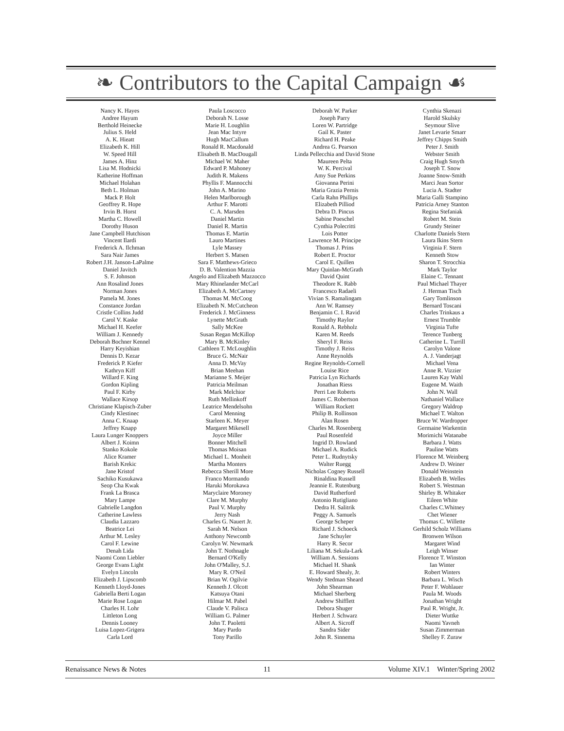❧ Contributors to the Capital Campaign ☙
Nancy K. Hayes
Andree Hayum
Berthold Heinecke
Julius S. Held
A. K. Hieatt
Elizabeth K. Hill
W. Speed Hill
James A. Hinz
Lisa M. Hodnicki
Katherine Hoffman
Michael Holahan
Beth L. Holman
Mack P. Holt
Geoffrey R. Hope
Irvin B. Horst
Martha C. Howell
Dorothy Huson
Jane Campbell Hutchison
Vincent Ilardi
Frederick A. Ilchman
Sara Nair James
Robert J.H. Janson-LaPalme
Daniel Javitch
S. F. Johnson
Ann Rosalind Jones
Norman Jones
Pamela M. Jones
Constance Jordan
Cristle Collins Judd
Carol V. Kaske
Michael H. Keefer
William J. Kennedy
Deborah Bochner Kennel
Harry Keyishian
Dennis D. Kezar
Frederick P. Kiefer
Kathryn Kiff
Willard F. King
Gordon Kipling
Paul F. Kirby
Wallace Kirsop
Christiane Klapisch-Zuber
Cindy Klestinec
Anna C. Knaap
Jeffrey Knapp
Laura Lunger Knoppers
Albert J. Koimn
Stanko Kokole
Alice Kramer
Barish Krekic
Jane Kristof
Sachiko Kusukawa
Seop Cha Kwak
Frank La Brasca
Mary Lampe
Gabrielle Langdon
Catherine Lawless
Claudia Lazzaro
Beatrice Lei
Arthur M. Lesley
Carol F. Lewine
Denah Lida
Naomi Conn Liebler
George Evans Light
Evelyn Lincoln
Elizabeth J. Lipscomb
Kenneth Lloyd-Jones
Gabriella Berti Logan
Marie Rose Logan
Charles H. Lohr
Littleton Long
Dennis Looney
Luisa Lopez-Grigera
Carla Lord
Paula Loscocco
Deborah N. Losse
Marie H. Loughlin
Jean Mac Intyre
Hugh MacCallum
Ronald R. Macdonald
Elisabeth B. MacDougall
Michael W. Maher
Edward P. Mahoney
Judith R. Makens
Phyllis F. Mannocchi
John A. Marino
Helen Marlborough
Arthur F. Marotti
C. A. Marsden
Daniel Martin
Daniel R. Martin
Thomas E. Martin
Lauro Martines
Lyle Massey
Herbert S. Matsen
Sara F. Matthews-Grieco
D. B. Valention Mazzia
Angelo and Elizabeth Mazzocco
Mary Rhinelander McCarl
Elizabeth A. McCartney
Thomas M. McCoog
Elizabeth N. McCutcheon
Frederick J. McGinness
Lynette McGrath
Sally McKee
Susan Regan McKillop
Mary B. McKinley
Cathleen T. McLoughlin
Bruce G. McNair
Anna D. McVay
Brian Meehan
Marianne S. Meijer
Patricia Meilman
Mark Melchior
Ruth Mellinkoff
Leatrice Mendelsohn
Carol Menning
Starleen K. Meyer
Margaret Mikesell
Joyce Miller
Bonner Mitchell
Thomas Moisan
Michael L. Monheit
Martha Monters
Rebecca Sherill More
Franco Mormando
Haruki Morokawa
Maryclaire Moroney
Clare M. Murphy
Paul V. Murphy
Jerry Nash
Charles G. Nauert Jr.
Sarah M. Nelson
Anthony Newcomb
Carolyn W. Newmark
John T. Nothnagle
Bernard O'Kelly
John O'Malley, S.J.
Mary R. O'Neil
Brian W. Ogilvie
Kenneth J. Olcott
Katsuya Otani
Hilmar M. Pabel
Claude V. Palisca
William G. Palmer
John T. Paoletti
Mary Pardo
Tony Parillo
Deborah W. Parker
Joseph Parry
Loren W. Partridge
Gail K. Paster
Richard H. Peake
Andrea G. Pearson
Linda Pellecchia and David Stone
Maureen Pelta
W. K. Percival
Amy Sue Perkins
Giovanna Perini
Maria Grazia Pernis
Carla Rahn Phillips
Elizabeth Pilliod
Debra D. Pincus
Sabine Poeschel
Cynthia Polecritti
Lois Potter
Lawrence M. Principe
Thomas J. Prins
Robert E. Proctor
Carol E. Quillen
Mary Quinlan-McGrath
David Quint
Theodore K. Rabb
Francesco Radaeli
Vivian S. Ramalingam
Ann W. Ramsey
Benjamin C. I. Ravid
Timothy Raylor
Ronald A. Rebholz
Karen M. Reeds
Sheryl F. Reiss
Timothy J. Reiss
Anne Reynolds
Regine Reynolds-Cornell
Louise Rice
Patricia Lyn Richards
Jonathan Riess
Perri Lee Roberts
James C. Robertson
William Rockett
Philip B. Rollinson
Alan Rosen
Charles M. Rosenberg
Paul Rosenfeld
Ingrid D. Rowland
Michael A. Rudick
Peter L. Rudnytsky
Walter Ruegg
Nicholas Cogney Russell
Rinaldina Russell
Jeannie E. Rutenburg
David Rutherford
Antonio Rutigliano
Dedra H. Salitrik
Peggy A. Samuels
George Scheper
Richard J. Schoeck
Jane Schuyler
Harry R. Secor
Liliana M. Sekula-Lark
William A. Sessions
Michael H. Shank
E. Howard Shealy, Jr.
Wendy Stedman Sheard
John Shearman
Michael Sherberg
Andrew Shifflett
Debora Shuger
Herbert J. Schwarz
Albert A. Sicroff
Sandra Sider
John R. Sinnema
Cynthia Skenazi
Harold Skulsky
Seymour Slive
Janet Levarie Smarr
Jeffrey Chipps Smith
Peter J. Smith
Webster Smith
Craig Hugh Smyth
Joseph T. Snow
Joanne Snow-Smith
Marci Jean Sortor
Lucia A. Stadter
Maria Galli Stampino
Patricia Arney Stanton
Regina Stefaniak
Robert M. Stein
Grundy Steiner
Charlotte Daniels Stern
Laura Ikins Stern
Virginia F. Stern
Kenneth Stow
Sharon T. Strocchia
Mark Taylor
Elaine C. Tennant
Paul Michael Thayer
J. Herman Tisch
Gary Tomlinson
Bernard Toscani
Charles Trinkaus a
Ernest Trumble
Virginia Tufte
Terence Tunberg
Catherine L. Turrill
Carolyn Valone
A. J. Vanderjagt
Michael Vena
Anne R. Vizzier
Lauren Kay Wahl
Eugene M. Waith
John N. Wall
Nathaniel Wallace
Gregory Waldrop
Michael T. Walton
Bruce W. Wardropper
Germaine Warkentin
Morimichi Watanabe
Barbara J. Watts
Pauline Watts
Florence M. Weinberg
Andrew D. Weiner
Donald Weinstein
Elizabeth B. Welles
Robert S. Westman
Shirley B. Whitaker
Eileen White
Charles C.Whitney
Chet Wiener
Thomas C. Willette
Gerhild Scholz Williams
Bronwen Wilson
Margaret Wind
Leigh Winser
Florence T. Winston
Ian Winter
Robert Winters
Barbara L. Wisch
Peter F. Wohlauer
Paula M. Woods
Jonathan Wright
Paul R. Wright, Jr.
Dieter Wuttke
Naomi Yavneh
Susan Zimmerman
Shelley F. Zuraw
Renaissance News & Notes 11 Volume XIV.1 Winter/Spring 2002